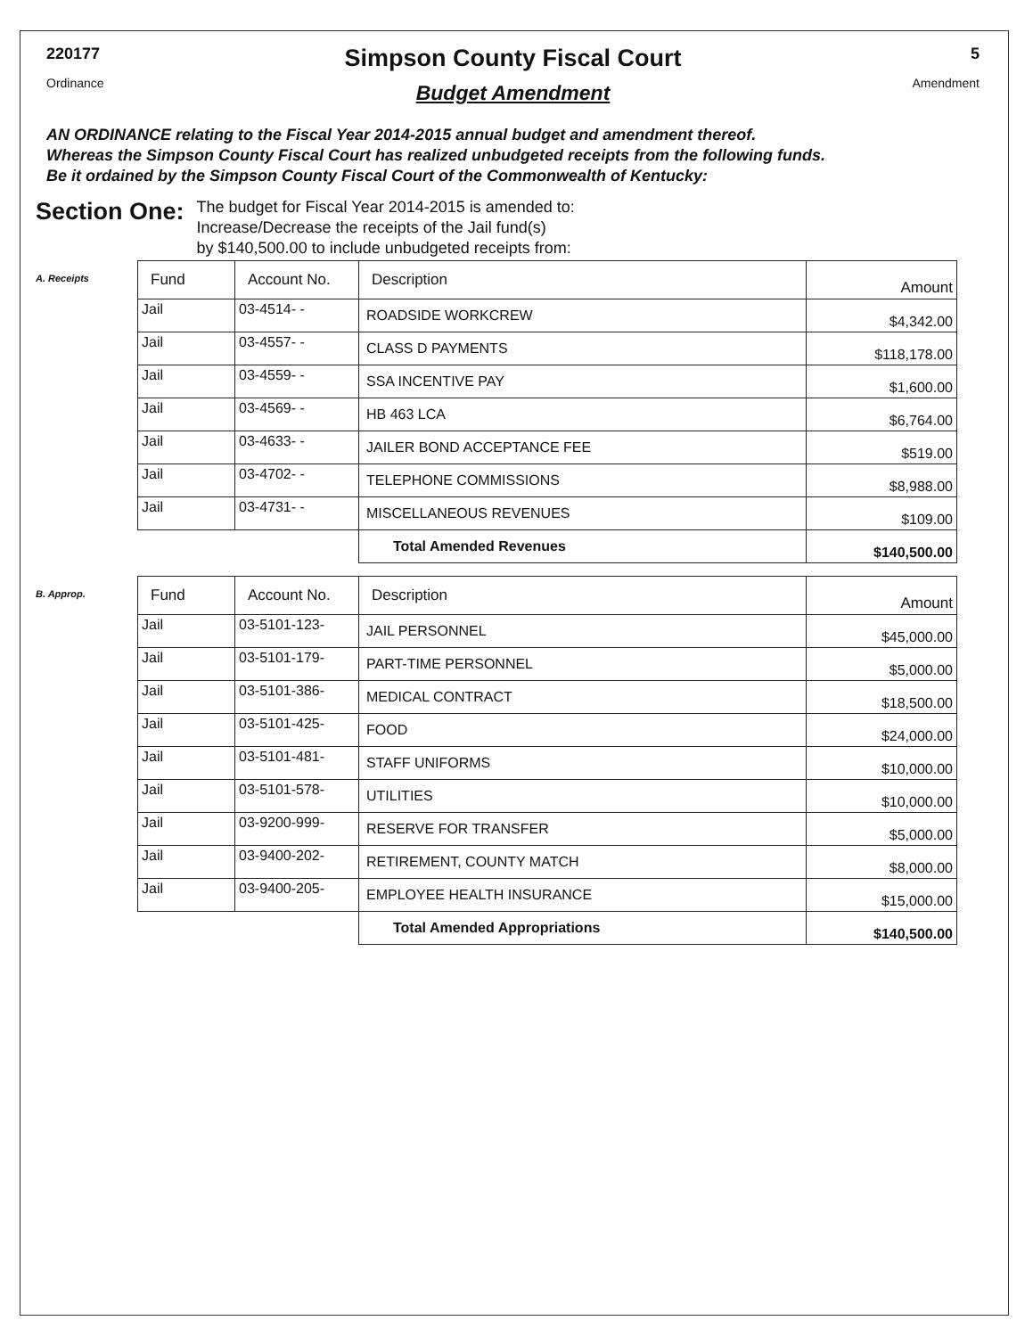220177
Ordinance
Simpson County Fiscal Court
Budget Amendment
5
Amendment
AN ORDINANCE relating to the Fiscal Year 2014-2015 annual budget and amendment thereof.
Whereas the Simpson County Fiscal Court has realized unbudgeted receipts from the following funds.
Be it ordained by the Simpson County Fiscal Court of the Commonwealth of Kentucky:
Section One:
The budget for Fiscal Year 2014-2015 is amended to:
Increase/Decrease the receipts of the Jail fund(s)
by $140,500.00 to include unbudgeted receipts from:
A. Receipts
| Fund | Account No. | Description | Amount |
| --- | --- | --- | --- |
| Jail | 03-4514- - | ROADSIDE WORKCREW | $4,342.00 |
| Jail | 03-4557- - | CLASS D PAYMENTS | $118,178.00 |
| Jail | 03-4559- - | SSA INCENTIVE PAY | $1,600.00 |
| Jail | 03-4569- - | HB 463 LCA | $6,764.00 |
| Jail | 03-4633- - | JAILER BOND ACCEPTANCE FEE | $519.00 |
| Jail | 03-4702- - | TELEPHONE COMMISSIONS | $8,988.00 |
| Jail | 03-4731- - | MISCELLANEOUS REVENUES | $109.00 |
| | | Total Amended Revenues | $140,500.00 |
B. Approp.
| Fund | Account No. | Description | Amount |
| --- | --- | --- | --- |
| Jail | 03-5101-123- | JAIL PERSONNEL | $45,000.00 |
| Jail | 03-5101-179- | PART-TIME PERSONNEL | $5,000.00 |
| Jail | 03-5101-386- | MEDICAL CONTRACT | $18,500.00 |
| Jail | 03-5101-425- | FOOD | $24,000.00 |
| Jail | 03-5101-481- | STAFF UNIFORMS | $10,000.00 |
| Jail | 03-5101-578- | UTILITIES | $10,000.00 |
| Jail | 03-9200-999- | RESERVE FOR TRANSFER | $5,000.00 |
| Jail | 03-9400-202- | RETIREMENT, COUNTY MATCH | $8,000.00 |
| Jail | 03-9400-205- | EMPLOYEE HEALTH INSURANCE | $15,000.00 |
| | | Total Amended Appropriations | $140,500.00 |